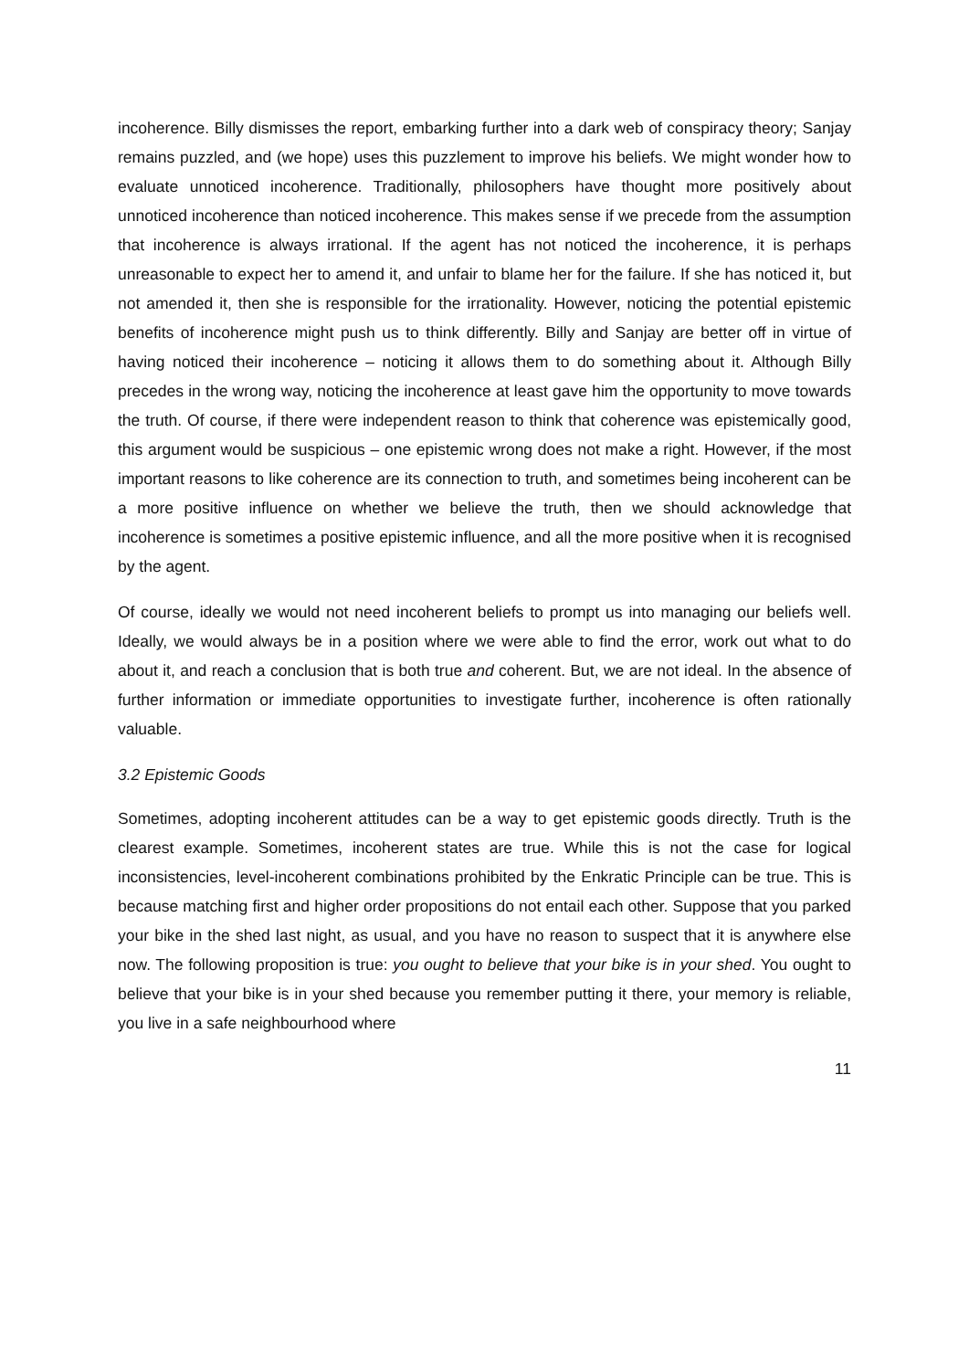incoherence. Billy dismisses the report, embarking further into a dark web of conspiracy theory; Sanjay remains puzzled, and (we hope) uses this puzzlement to improve his beliefs. We might wonder how to evaluate unnoticed incoherence. Traditionally, philosophers have thought more positively about unnoticed incoherence than noticed incoherence. This makes sense if we precede from the assumption that incoherence is always irrational. If the agent has not noticed the incoherence, it is perhaps unreasonable to expect her to amend it, and unfair to blame her for the failure. If she has noticed it, but not amended it, then she is responsible for the irrationality. However, noticing the potential epistemic benefits of incoherence might push us to think differently. Billy and Sanjay are better off in virtue of having noticed their incoherence – noticing it allows them to do something about it. Although Billy precedes in the wrong way, noticing the incoherence at least gave him the opportunity to move towards the truth. Of course, if there were independent reason to think that coherence was epistemically good, this argument would be suspicious – one epistemic wrong does not make a right. However, if the most important reasons to like coherence are its connection to truth, and sometimes being incoherent can be a more positive influence on whether we believe the truth, then we should acknowledge that incoherence is sometimes a positive epistemic influence, and all the more positive when it is recognised by the agent.
Of course, ideally we would not need incoherent beliefs to prompt us into managing our beliefs well. Ideally, we would always be in a position where we were able to find the error, work out what to do about it, and reach a conclusion that is both true and coherent. But, we are not ideal. In the absence of further information or immediate opportunities to investigate further, incoherence is often rationally valuable.
3.2 Epistemic Goods
Sometimes, adopting incoherent attitudes can be a way to get epistemic goods directly. Truth is the clearest example. Sometimes, incoherent states are true. While this is not the case for logical inconsistencies, level-incoherent combinations prohibited by the Enkratic Principle can be true. This is because matching first and higher order propositions do not entail each other. Suppose that you parked your bike in the shed last night, as usual, and you have no reason to suspect that it is anywhere else now. The following proposition is true: you ought to believe that your bike is in your shed. You ought to believe that your bike is in your shed because you remember putting it there, your memory is reliable, you live in a safe neighbourhood where
11